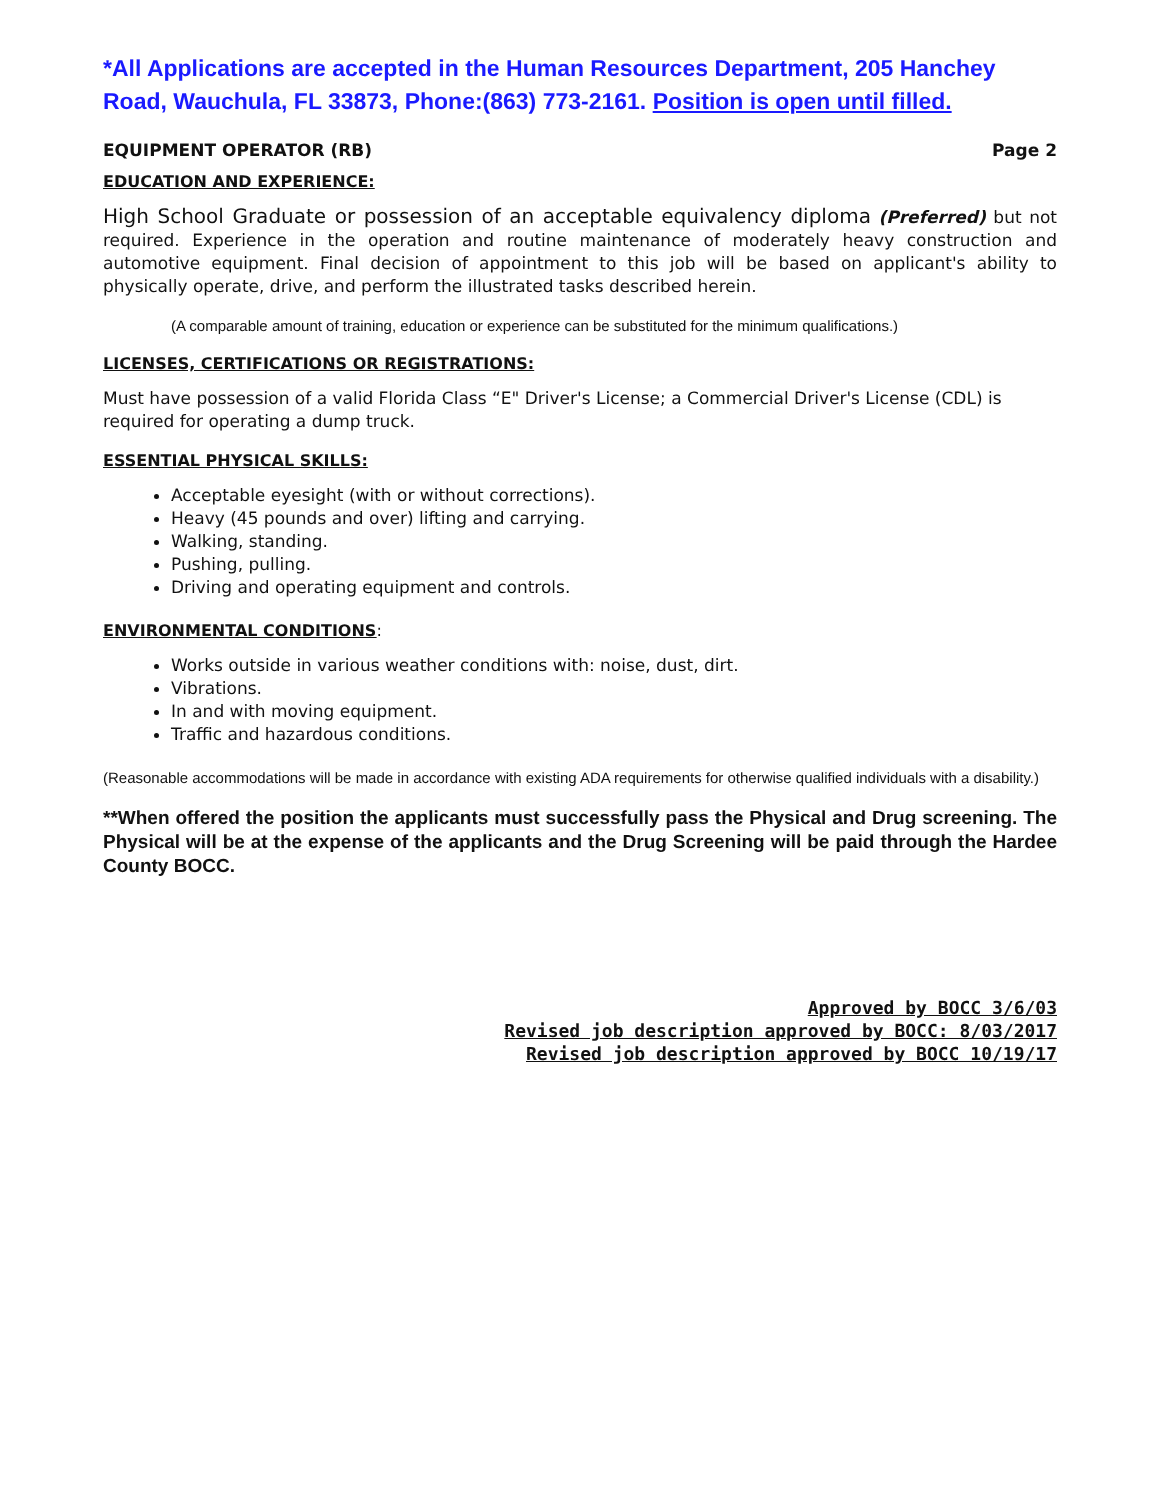*All Applications are accepted in the Human Resources Department, 205 Hanchey Road, Wauchula, FL 33873, Phone:(863) 773-2161. Position is open until filled.
EQUIPMENT OPERATOR (RB) Page 2
EDUCATION AND EXPERIENCE:
High School Graduate or possession of an acceptable equivalency diploma (Preferred) but not required. Experience in the operation and routine maintenance of moderately heavy construction and automotive equipment. Final decision of appointment to this job will be based on applicant's ability to physically operate, drive, and perform the illustrated tasks described herein.
(A comparable amount of training, education or experience can be substituted for the minimum qualifications.)
LICENSES, CERTIFICATIONS OR REGISTRATIONS:
Must have possession of a valid Florida Class “E" Driver's License; a Commercial Driver's License (CDL) is required for operating a dump truck.
ESSENTIAL PHYSICAL SKILLS:
Acceptable eyesight (with or without corrections).
Heavy (45 pounds and over) lifting and carrying.
Walking, standing.
Pushing, pulling.
Driving and operating equipment and controls.
ENVIRONMENTAL CONDITIONS:
Works outside in various weather conditions with: noise, dust, dirt.
Vibrations.
In and with moving equipment.
Traffic and hazardous conditions.
(Reasonable accommodations will be made in accordance with existing ADA requirements for otherwise qualified individuals with a disability.)
**When offered the position the applicants must successfully pass the Physical and Drug screening. The Physical will be at the expense of the applicants and the Drug Screening will be paid through the Hardee County BOCC.
Approved by BOCC 3/6/03
Revised job description approved by BOCC: 8/03/2017
Revised job description approved by BOCC 10/19/17